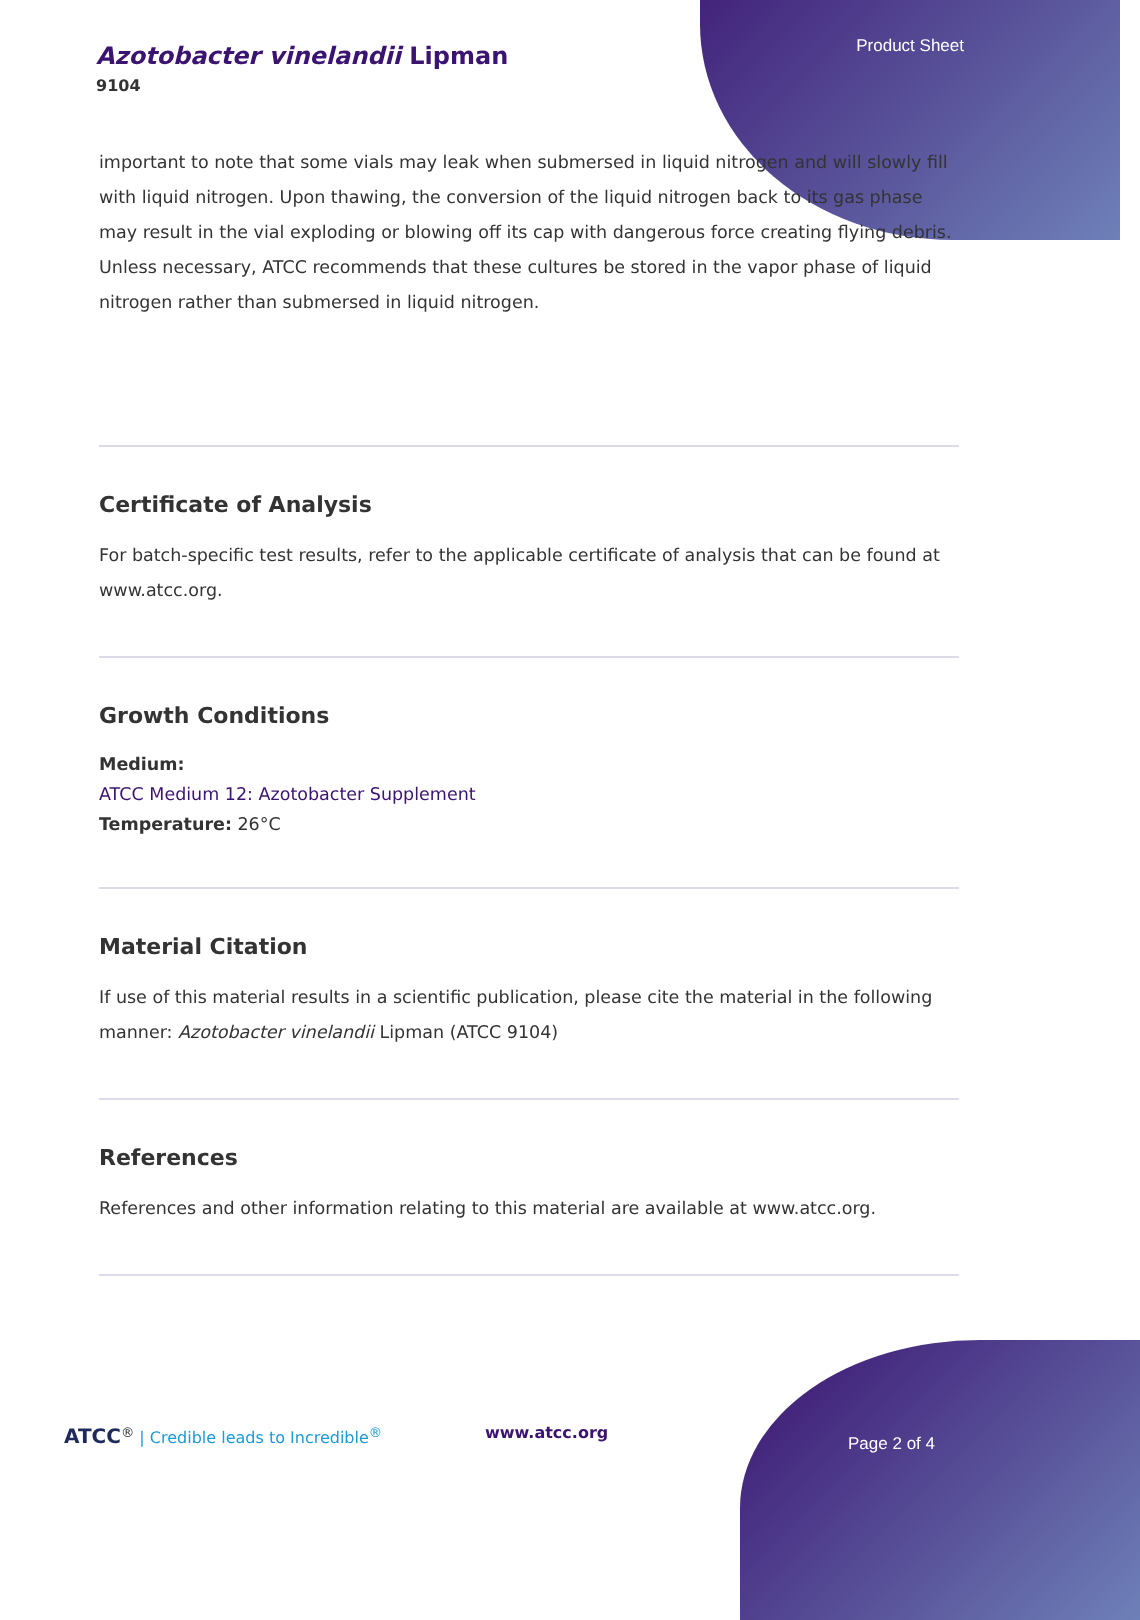Azotobacter vinelandii Lipman
9104
Product Sheet
important to note that some vials may leak when submersed in liquid nitrogen and will slowly fill with liquid nitrogen. Upon thawing, the conversion of the liquid nitrogen back to its gas phase may result in the vial exploding or blowing off its cap with dangerous force creating flying debris. Unless necessary, ATCC recommends that these cultures be stored in the vapor phase of liquid nitrogen rather than submersed in liquid nitrogen.
Certificate of Analysis
For batch-specific test results, refer to the applicable certificate of analysis that can be found at www.atcc.org.
Growth Conditions
Medium:
ATCC Medium 12: Azotobacter Supplement
Temperature: 26°C
Material Citation
If use of this material results in a scientific publication, please cite the material in the following manner: Azotobacter vinelandii Lipman (ATCC 9104)
References
References and other information relating to this material are available at www.atcc.org.
ATCC<sup>®</sup> | Credible leads to Incredible<sup>®</sup>
www.atcc.org
Page 2 of 4